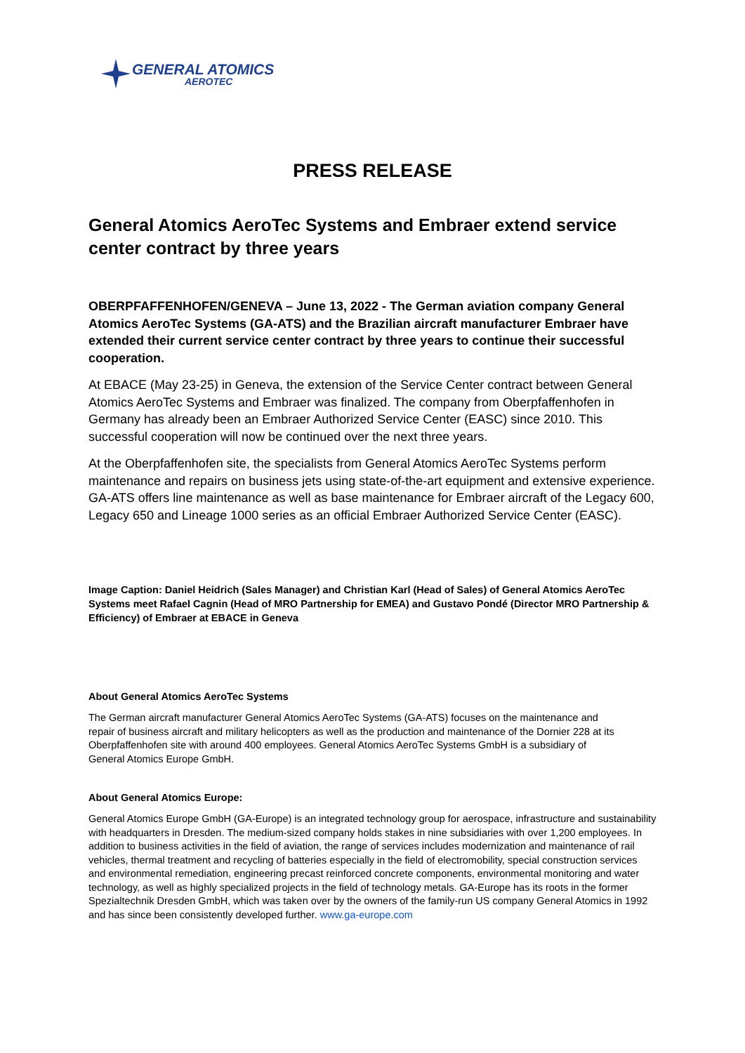GENERAL ATOMICS
AEROTEC
PRESS RELEASE
General Atomics AeroTec Systems and Embraer extend service center contract by three years
OBERPFAFFENHOFEN/GENEVA – June 13, 2022 - The German aviation company General Atomics AeroTec Systems (GA-ATS) and the Brazilian aircraft manufacturer Embraer have extended their current service center contract by three years to continue their successful cooperation.
At EBACE (May 23-25) in Geneva, the extension of the Service Center contract between General Atomics AeroTec Systems and Embraer was finalized. The company from Oberpfaffenhofen in Germany has already been an Embraer Authorized Service Center (EASC) since 2010. This successful cooperation will now be continued over the next three years.
At the Oberpfaffenhofen site, the specialists from General Atomics AeroTec Systems perform maintenance and repairs on business jets using state-of-the-art equipment and extensive experience. GA-ATS offers line maintenance as well as base maintenance for Embraer aircraft of the Legacy 600, Legacy 650 and Lineage 1000 series as an official Embraer Authorized Service Center (EASC).
Image Caption: Daniel Heidrich (Sales Manager) and Christian Karl (Head of Sales) of General Atomics AeroTec Systems meet Rafael Cagnin (Head of MRO Partnership for EMEA) and Gustavo Pondé (Director MRO Partnership & Efficiency) of Embraer at EBACE in Geneva
About General Atomics AeroTec Systems
The German aircraft manufacturer General Atomics AeroTec Systems (GA-ATS) focuses on the maintenance and repair of business aircraft and military helicopters as well as the production and maintenance of the Dornier 228 at its Oberpfaffenhofen site with around 400 employees. General Atomics AeroTec Systems GmbH is a subsidiary of General Atomics Europe GmbH.
About General Atomics Europe:
General Atomics Europe GmbH (GA-Europe) is an integrated technology group for aerospace, infrastructure and sustainability with headquarters in Dresden. The medium-sized company holds stakes in nine subsidiaries with over 1,200 employees. In addition to business activities in the field of aviation, the range of services includes modernization and maintenance of rail vehicles, thermal treatment and recycling of batteries especially in the field of electromobility, special construction services and environmental remediation, engineering precast reinforced concrete components, environmental monitoring and water technology, as well as highly specialized projects in the field of technology metals. GA-Europe has its roots in the former Spezialtechnik Dresden GmbH, which was taken over by the owners of the family-run US company General Atomics in 1992 and has since been consistently developed further. www.ga-europe.com